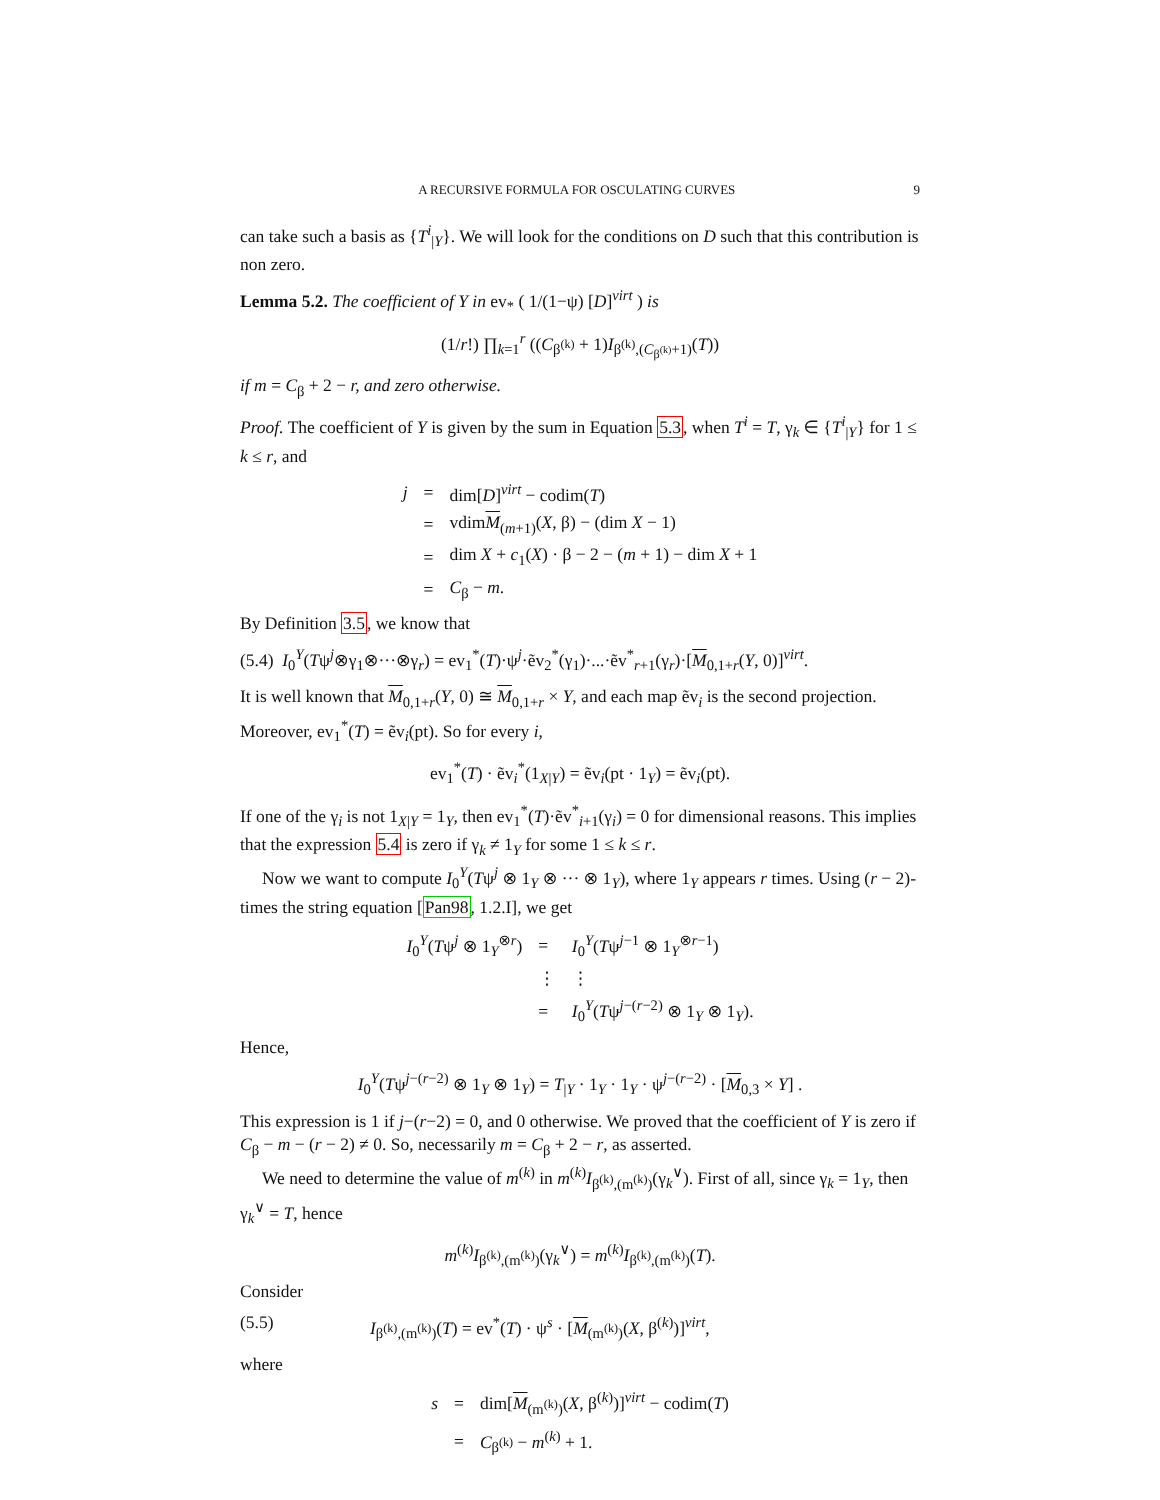A RECURSIVE FORMULA FOR OSCULATING CURVES 9
can take such a basis as {T<sup>i</sup><sub>|Y</sub>}. We will look for the conditions on D such that this contribution is non zero.
Lemma 5.2. The coefficient of Y in ev<sub>*</sub> ( 1/(1−ψ) [D]<sup>virt</sup> ) is
(1/r!) ∏<sub>k=1</sub><sup>r</sup> ((C<sub>β<sup>(k)</sup></sub> + 1)I<sub>β<sup>(k)</sup>,(C<sub>β<sup>(k)</sup></sub>+1)</sub>(T))
if m = C<sub>β</sub> + 2 − r, and zero otherwise.
Proof. The coefficient of Y is given by the sum in Equation 5.3, when T<sup>i</sup> = T, γ<sub>k</sub> ∈ {T<sup>i</sup><sub>|Y</sub>} for 1 ≤ k ≤ r, and
| j | = | dim[ D ]<sup>virt</sup> − codim( T ) |
| | = | vdim M<sub>(m+1)</sub>( X , β) − (dim X − 1) |
| | = | dim X + c<sub>1</sub>( X ) · β − 2 − ( m + 1) − dim X + 1 |
| | = | C<sub>β</sub> − m . |
By Definition 3.5, we know that
(5.4) I<sub>0</sub><sup>Y</sup>(Tψ<sup>j</sup>⊗γ<sub>1</sub>⊗···⊗γ<sub>r</sub>) = ev<sub>1</sub><sup>*</sup>(T)·ψ<sup>j</sup>·ẽv<sub>2</sub><sup>*</sup>(γ<sub>1</sub>)·...·ẽv<sup>*</sup><sub>r+1</sub>(γ<sub>r</sub>)·[M<sub>0,1+r</sub>(Y, 0)]<sup>virt</sup>.
It is well known that M<sub>0,1+r</sub>(Y, 0) ≅ M<sub>0,1+r</sub> × Y, and each map ẽv<sub>i</sub> is the second projection. Moreover, ev<sub>1</sub><sup>*</sup>(T) = ẽv<sub>i</sub>(pt). So for every i,
ev<sub>1</sub><sup>*</sup>(T) · ẽv<sub>i</sub><sup>*</sup>(1<sub>X|Y</sub>) = ẽv<sub>i</sub>(pt · 1<sub>Y</sub>) = ẽv<sub>i</sub>(pt).
If one of the γ<sub>i</sub> is not 1<sub>X|Y</sub> = 1<sub>Y</sub>, then ev<sub>1</sub><sup>*</sup>(T)·ẽv<sup>*</sup><sub>i+1</sub>(γ<sub>i</sub>) = 0 for dimensional reasons. This implies that the expression 5.4 is zero if γ<sub>k</sub> ≠ 1<sub>Y</sub> for some 1 ≤ k ≤ r.
Now we want to compute I<sub>0</sub><sup>Y</sup>(Tψ<sup>j</sup> ⊗ 1<sub>Y</sub> ⊗ ··· ⊗ 1<sub>Y</sub>), where 1<sub>Y</sub> appears r times. Using (r − 2)-times the string equation [Pan98, 1.2.I], we get
| I<sub>0</sub><sup>Y</sup>( T ψ<sup>j</sup> ⊗ 1<sub>Y</sub><sup>⊗r</sup>) | = | I<sub>0</sub><sup>Y</sup>( T ψ<sup>j−1</sup> ⊗ 1<sub>Y</sub><sup>⊗r−1</sup>) |
| | ⋮ | ⋮ |
| | = | I<sub>0</sub><sup>Y</sup>( T ψ<sup>j−(r−2)</sup> ⊗ 1<sub>Y</sub> ⊗ 1<sub>Y</sub>). |
Hence,
I<sub>0</sub><sup>Y</sup>(Tψ<sup>j−(r−2)</sup> ⊗ 1<sub>Y</sub> ⊗ 1<sub>Y</sub>) = T<sub>|Y</sub> · 1<sub>Y</sub> · 1<sub>Y</sub> · ψ<sup>j−(r−2)</sup> · [M<sub>0,3</sub> × Y] .
This expression is 1 if j−(r−2) = 0, and 0 otherwise. We proved that the coefficient of Y is zero if C<sub>β</sub> − m − (r − 2) ≠ 0. So, necessarily m = C<sub>β</sub> + 2 − r, as asserted.
We need to determine the value of m<sup>(k)</sup> in m<sup>(k)</sup>I<sub>β<sup>(k)</sup>,(m<sup>(k)</sup>)</sub>(γ<sub>k</sub><sup>∨</sup>). First of all, since γ<sub>k</sub> = 1<sub>Y</sub>, then γ<sub>k</sub><sup>∨</sup> = T, hence
m<sup>(k)</sup>I<sub>β<sup>(k)</sup>,(m<sup>(k)</sup>)</sub>(γ<sub>k</sub><sup>∨</sup>) = m<sup>(k)</sup>I<sub>β<sup>(k)</sup>,(m<sup>(k)</sup>)</sub>(T).
Consider
(5.5) I<sub>β<sup>(k)</sup>,(m<sup>(k)</sup>)</sub>(T) = ev<sup>*</sup>(T) · ψ<sup>s</sup> · [M<sub>(m<sup>(k)</sup>)</sub>(X, β<sup>(k)</sup>)]<sup>virt</sup>,
where
| s | = | dim[ M<sub>(m<sup>(k)</sup>)</sub>( X , β<sup>(k)</sup>)]<sup>virt</sup> − codim( T ) |
| | = | C<sub>β<sup>(k)</sup></sub> − m<sup>(k)</sup> + 1. |